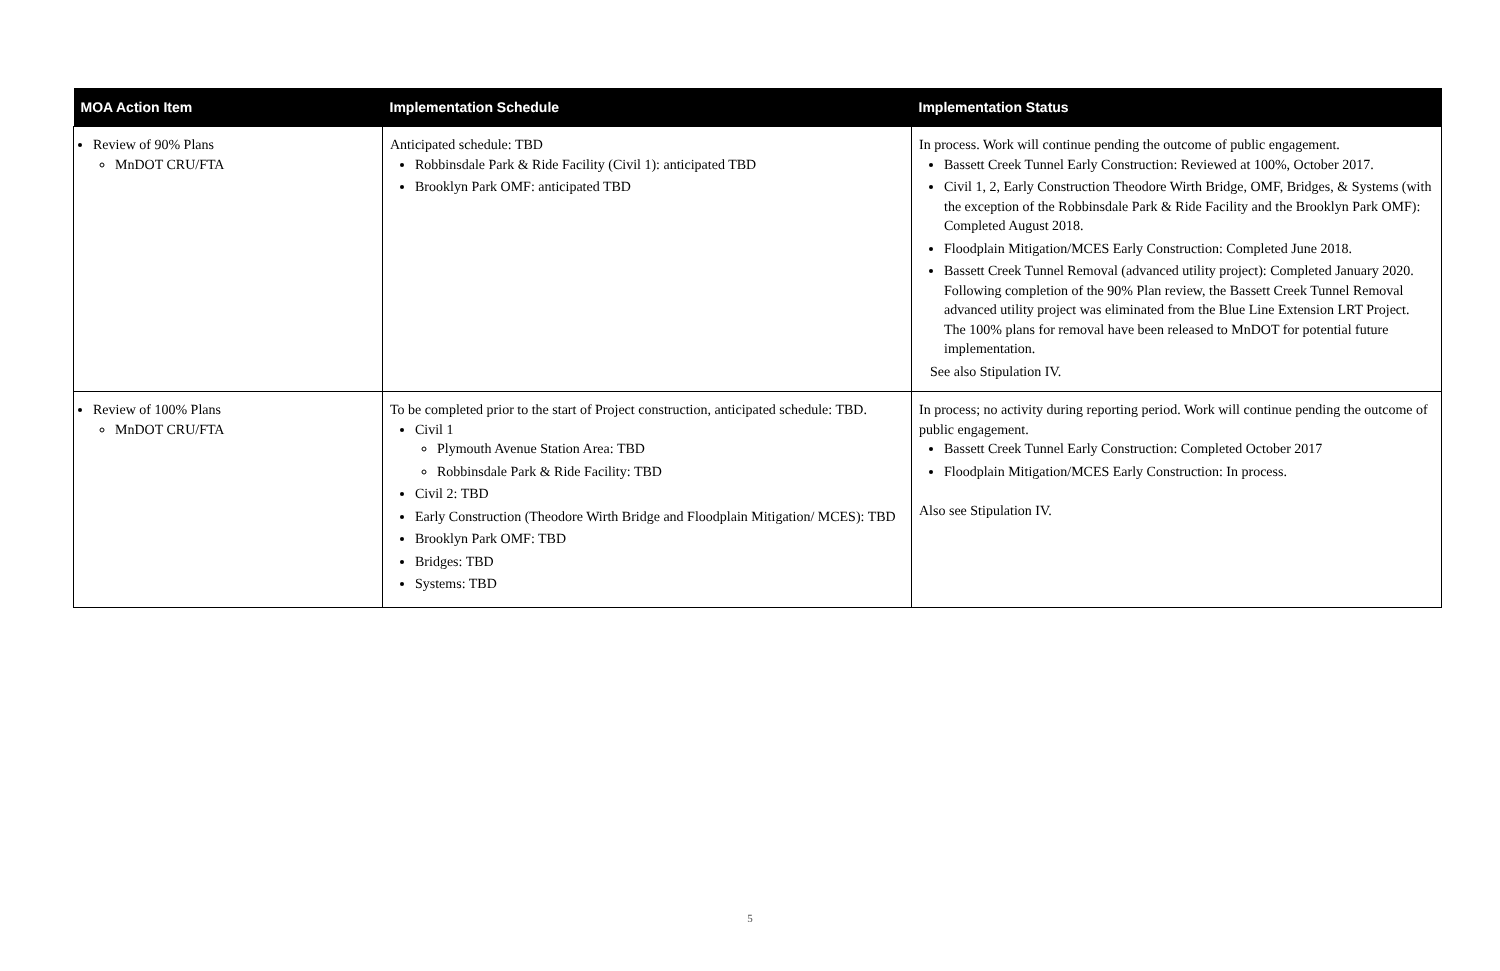| MOA Action Item | Implementation Schedule | Implementation Status |
| --- | --- | --- |
| Review of 90% Plans MnDOT CRU/FTA | Anticipated schedule: TBD Robbinsdale Park & Ride Facility (Civil 1): anticipated TBD Brooklyn Park OMF: anticipated TBD | In process. Work will continue pending the outcome of public engagement. Bassett Creek Tunnel Early Construction: Reviewed at 100%, October 2017. Civil 1, 2, Early Construction Theodore Wirth Bridge, OMF, Bridges, & Systems (with the exception of the Robbinsdale Park & Ride Facility and the Brooklyn Park OMF): Completed August 2018. Floodplain Mitigation/MCES Early Construction: Completed June 2018. Bassett Creek Tunnel Removal (advanced utility project): Completed January 2020. Following completion of the 90% Plan review, the Bassett Creek Tunnel Removal advanced utility project was eliminated from the Blue Line Extension LRT Project. The 100% plans for removal have been released to MnDOT for potential future implementation. See also Stipulation IV. |
| Review of 100% Plans MnDOT CRU/FTA | To be completed prior to the start of Project construction, anticipated schedule: TBD. Civil 1 Plymouth Avenue Station Area: TBD Robbinsdale Park & Ride Facility: TBD Civil 2: TBD Early Construction (Theodore Wirth Bridge and Floodplain Mitigation/ MCES): TBD Brooklyn Park OMF: TBD Bridges: TBD Systems: TBD | In process; no activity during reporting period. Work will continue pending the outcome of public engagement. Bassett Creek Tunnel Early Construction: Completed October 2017 Floodplain Mitigation/MCES Early Construction: In process. Also see Stipulation IV. |
5